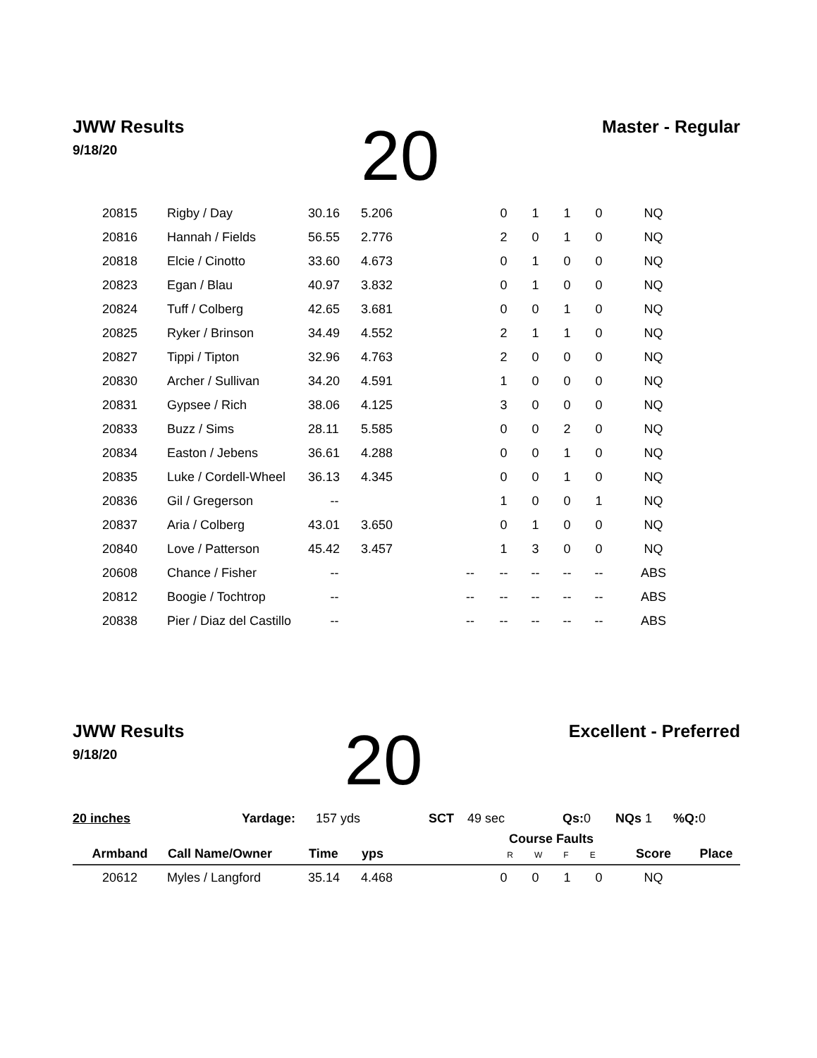JWW Results
9/18/20
20
Master - Regular
| 20815 | Rigby / Day | 30.16 | 5.206 | | 0 | 1 | 1 | 0 | NQ | |
| 20816 | Hannah / Fields | 56.55 | 2.776 | | 2 | 0 | 1 | 0 | NQ | |
| 20818 | Elcie / Cinotto | 33.60 | 4.673 | | 0 | 1 | 0 | 0 | NQ | |
| 20823 | Egan / Blau | 40.97 | 3.832 | | 0 | 1 | 0 | 0 | NQ | |
| 20824 | Tuff / Colberg | 42.65 | 3.681 | | 0 | 0 | 1 | 0 | NQ | |
| 20825 | Ryker / Brinson | 34.49 | 4.552 | | 2 | 1 | 1 | 0 | NQ | |
| 20827 | Tippi / Tipton | 32.96 | 4.763 | | 2 | 0 | 0 | 0 | NQ | |
| 20830 | Archer / Sullivan | 34.20 | 4.591 | | 1 | 0 | 0 | 0 | NQ | |
| 20831 | Gypsee / Rich | 38.06 | 4.125 | | 3 | 0 | 0 | 0 | NQ | |
| 20833 | Buzz / Sims | 28.11 | 5.585 | | 0 | 0 | 2 | 0 | NQ | |
| 20834 | Easton / Jebens | 36.61 | 4.288 | | 0 | 0 | 1 | 0 | NQ | |
| 20835 | Luke / Cordell-Wheel | 36.13 | 4.345 | | 0 | 0 | 1 | 0 | NQ | |
| 20836 | Gil / Gregerson | -- | | | 1 | 0 | 0 | 1 | NQ | |
| 20837 | Aria / Colberg | 43.01 | 3.650 | | 0 | 1 | 0 | 0 | NQ | |
| 20840 | Love / Patterson | 45.42 | 3.457 | | 1 | 3 | 0 | 0 | NQ | |
| 20608 | Chance / Fisher | -- | | -- | -- | -- | -- | -- | ABS | |
| 20812 | Boogie / Tochtrop | -- | | -- | -- | -- | -- | -- | ABS | |
| 20838 | Pier / Diaz del Castillo | -- | | -- | -- | -- | -- | -- | ABS | |
JWW Results
9/18/20
20
Excellent - Preferred
20 inches Yardage: 157 yds SCT 49 sec Qs: 0 NQs 1%Q: 0
| Armband | Call Name/Owner | Time | yps | | Course Faults R W F E | | | | Score | Place |
| --- | --- | --- | --- | --- | --- | --- | --- | --- | --- | --- |
| 20612 | Myles / Langford | 35.14 | 4.468 | | 0 | 0 | 1 | 0 | NQ | |